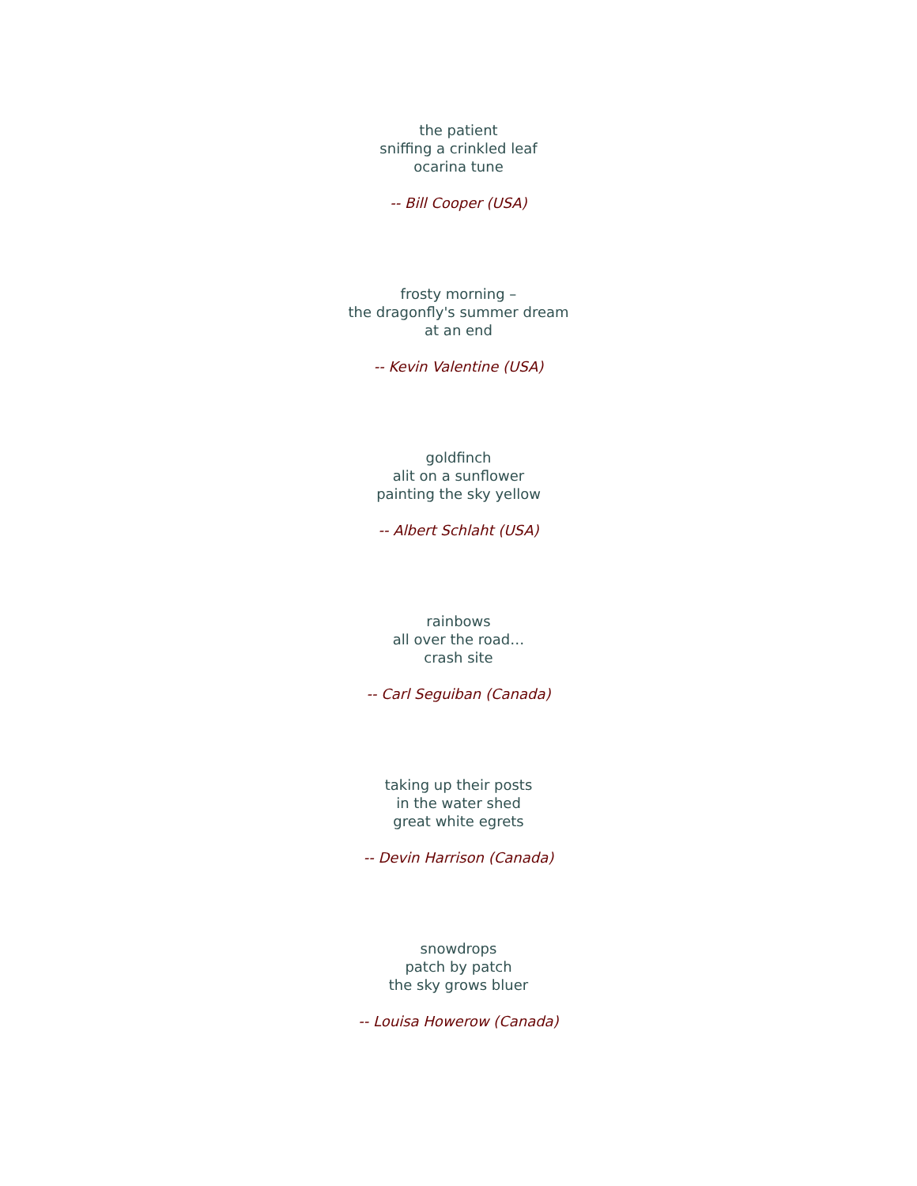the patient
sniffing a crinkled leaf
ocarina tune
-- Bill Cooper (USA)
frosty morning –
the dragonfly's summer dream
at an end
-- Kevin Valentine (USA)
goldfinch
alit on a sunflower
painting the sky yellow
-- Albert Schlaht (USA)
rainbows
all over the road…
crash site
-- Carl Seguiban (Canada)
taking up their posts
in the water shed
great white egrets
-- Devin Harrison (Canada)
snowdrops
patch by patch
the sky grows bluer
-- Louisa Howerow (Canada)